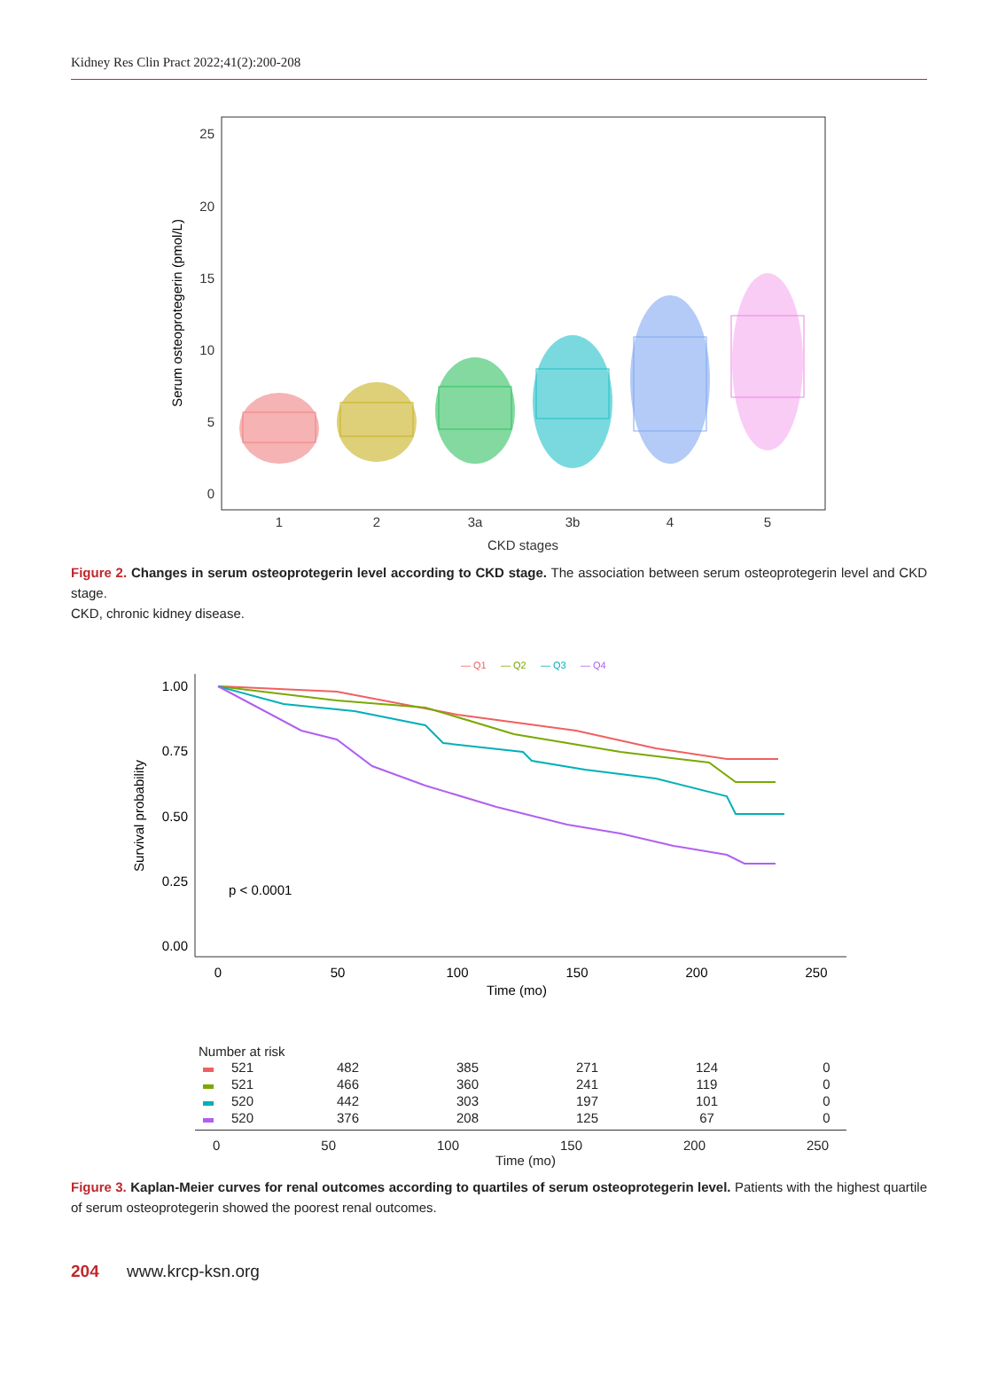Kidney Res Clin Pract 2022;41(2):200-208
25
20
15
10
5
0
1
2
3a
3b
4
5
CKD stages
Serum osteoprotegerin (pmol/L)
Figure 2. Changes in serum osteoprotegerin level according to CKD stage. The association between serum osteoprotegerin level and CKD stage.
CKD, chronic kidney disease.
— Q1
— Q2
— Q3
— Q4
1.00
0.75
0.50
0.25
0.00
0
50
100
150
200
250
Time (mo)
Survival probability
p < 0.0001
Number at risk
| 521 | 482 | 385 | 271 | 124 | 0 |
| 521 | 466 | 360 | 241 | 119 | 0 |
| 520 | 442 | 303 | 197 | 101 | 0 |
| 520 | 376 | 208 | 125 | 67 | 0 |
0 50 100 150 200 250
Time (mo)
Figure 3. Kaplan-Meier curves for renal outcomes according to quartiles of serum osteoprotegerin level. Patients with the highest quartile of serum osteoprotegerin showed the poorest renal outcomes.
204 www.krcp-ksn.org